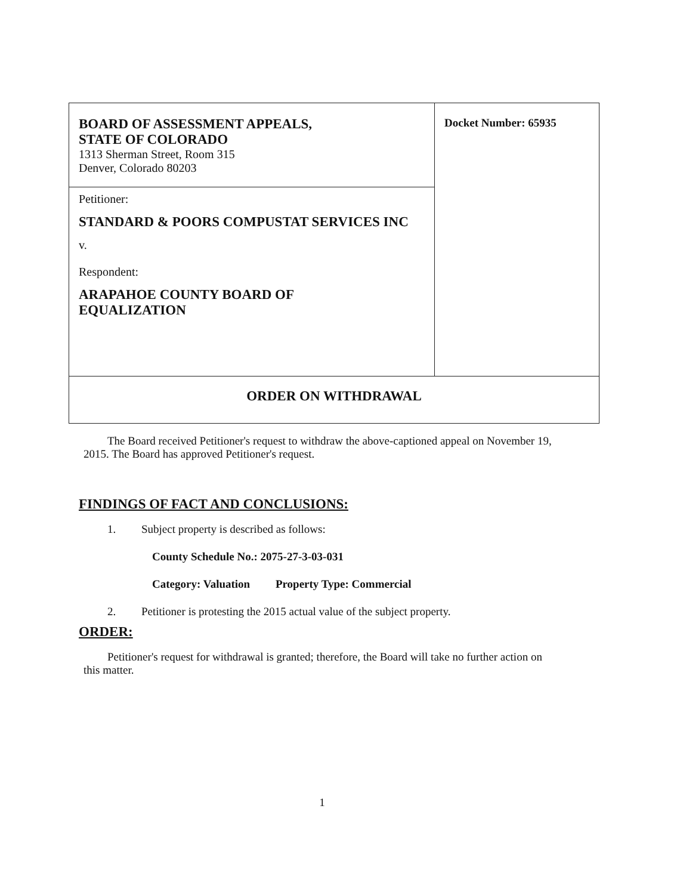| BOARD OF ASSESSMENT APPEALS, STATE OF COLORADO 1313 Sherman Street, Room 315 Denver, Colorado 80203 | Docket Number: 65935 |
| Petitioner: STANDARD & POORS COMPUSTAT SERVICES INC v. Respondent: ARAPAHOE COUNTY BOARD OF EQUALIZATION | |
| ORDER ON WITHDRAWAL | |
The Board received Petitioner's request to withdraw the above-captioned appeal on November 19, 2015. The Board has approved Petitioner's request.
FINDINGS OF FACT AND CONCLUSIONS:
1. Subject property is described as follows:
County Schedule No.: 2075-27-3-03-031
Category: Valuation Property Type: Commercial
2. Petitioner is protesting the 2015 actual value of the subject property.
ORDER:
Petitioner's request for withdrawal is granted; therefore, the Board will take no further action on this matter.
1